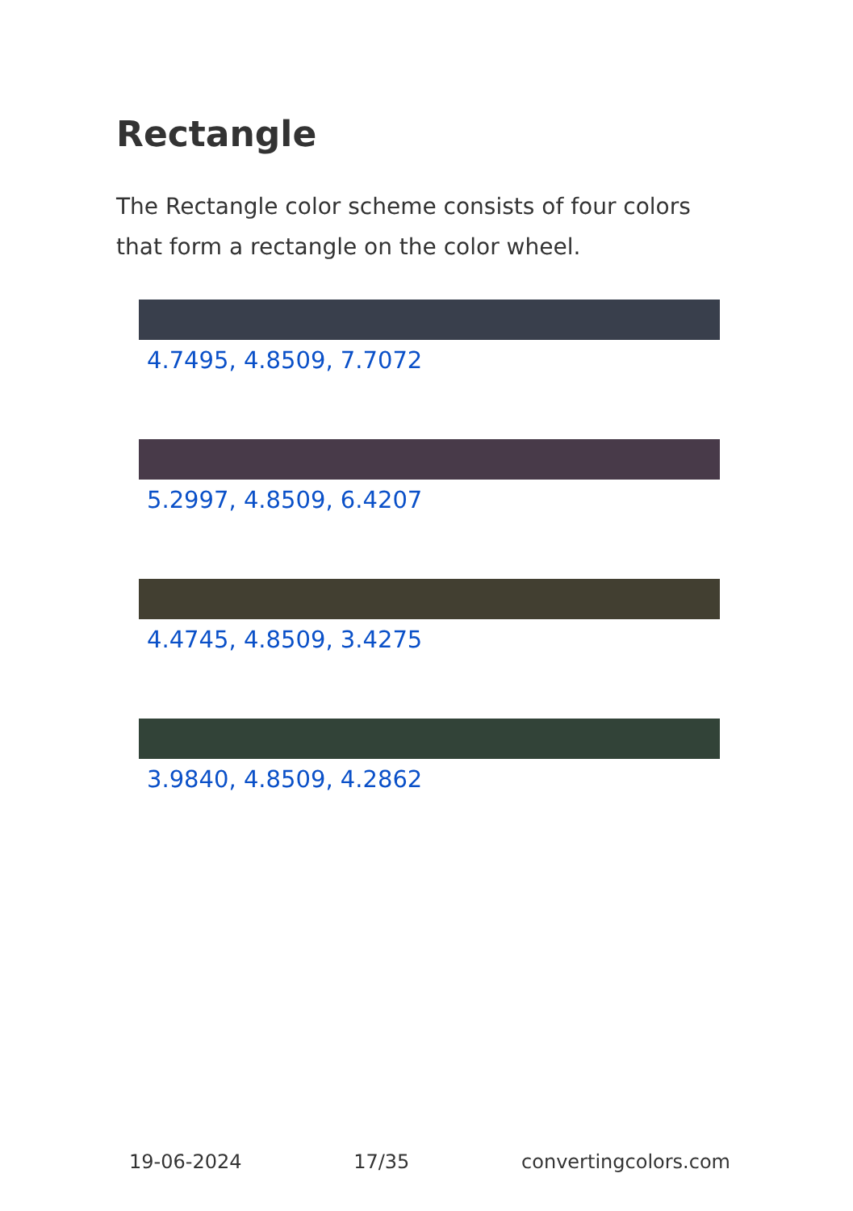Rectangle
The Rectangle color scheme consists of four colors that form a rectangle on the color wheel.
4.7495, 4.8509, 7.7072
5.2997, 4.8509, 6.4207
4.4745, 4.8509, 3.4275
3.9840, 4.8509, 4.2862
19-06-2024 17/35 convertingcolors.com